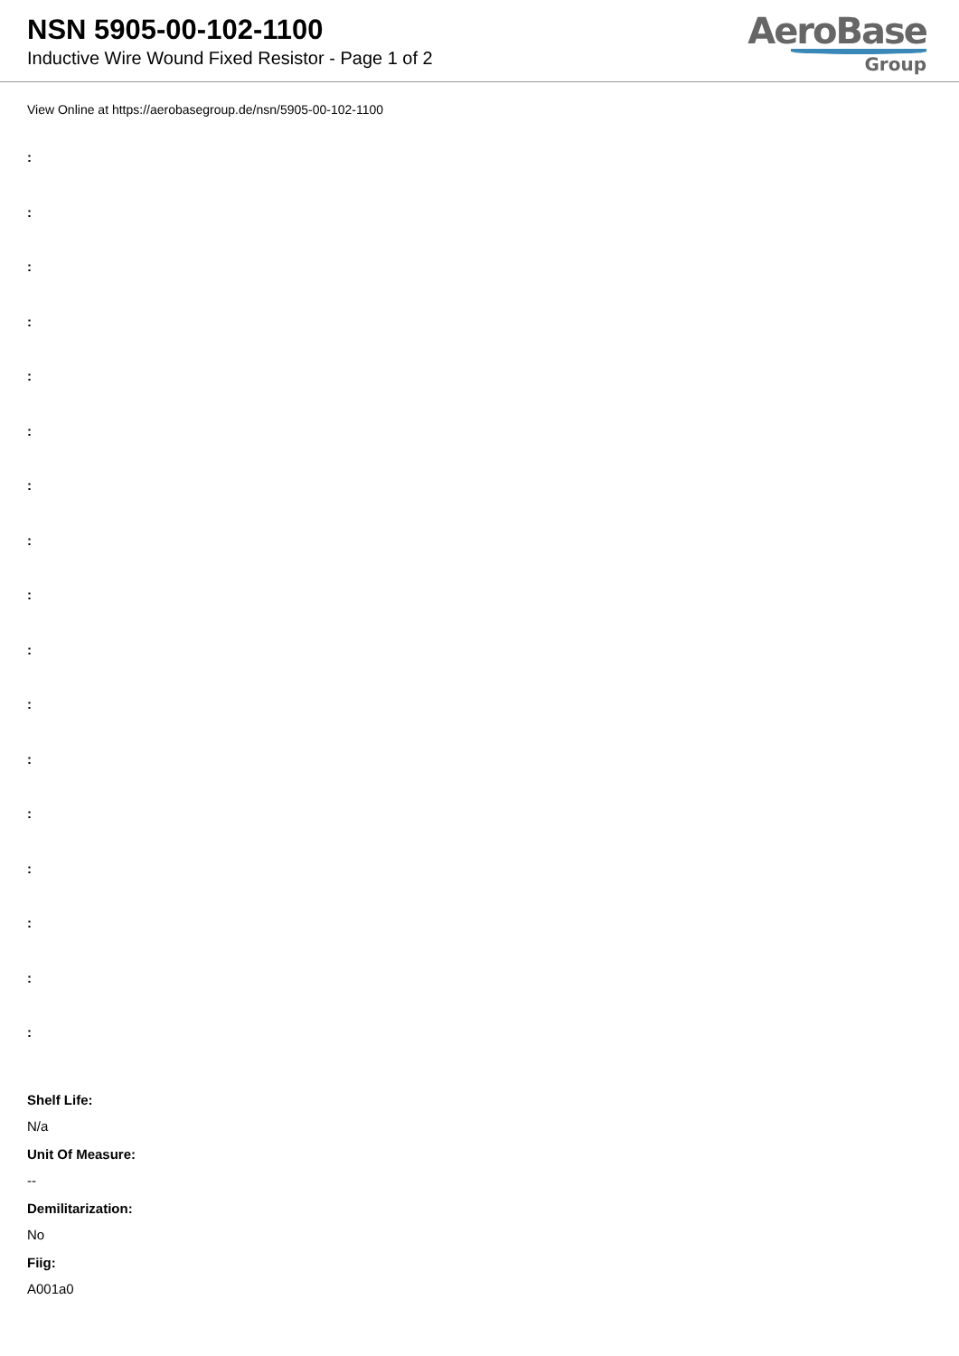NSN 5905-00-102-1100
Inductive Wire Wound Fixed Resistor - Page 1 of 2
AeroBase
Group
View Online at https://aerobasegroup.de/nsn/5905-00-102-1100
:
:
:
:
:
:
:
:
:
:
:
:
:
:
:
:
:
Shelf Life:
N/a
Unit Of Measure:
--
Demilitarization:
No
Fiig:
A001a0